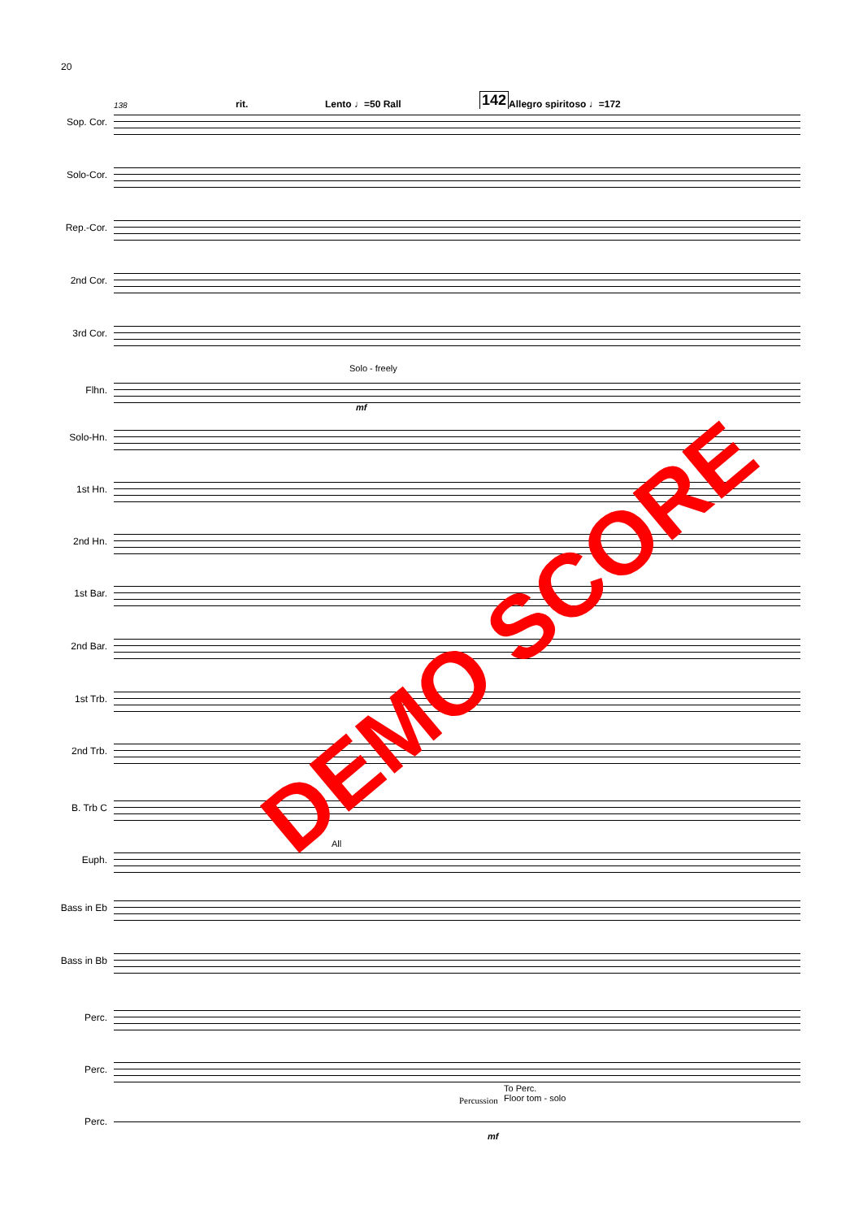20
138 rit. Lento ♩=50 Rall 142 Allegro spiritoso ♩=172
Sop. Cor.
Solo-Cor.
Rep.-Cor.
2nd Cor.
3rd Cor.
Solo - freely
Flhn.
mf
Solo-Hn.
1st Hn.
2nd Hn.
1st Bar.
2nd Bar.
1st Trb.
2nd Trb.
B. Trb C
All
Euph.
Bass in Eb
Bass in Bb
Perc.
Perc.
Percussion
To Perc.
Floor tom - solo
Perc.
mf
DEMO SCORE